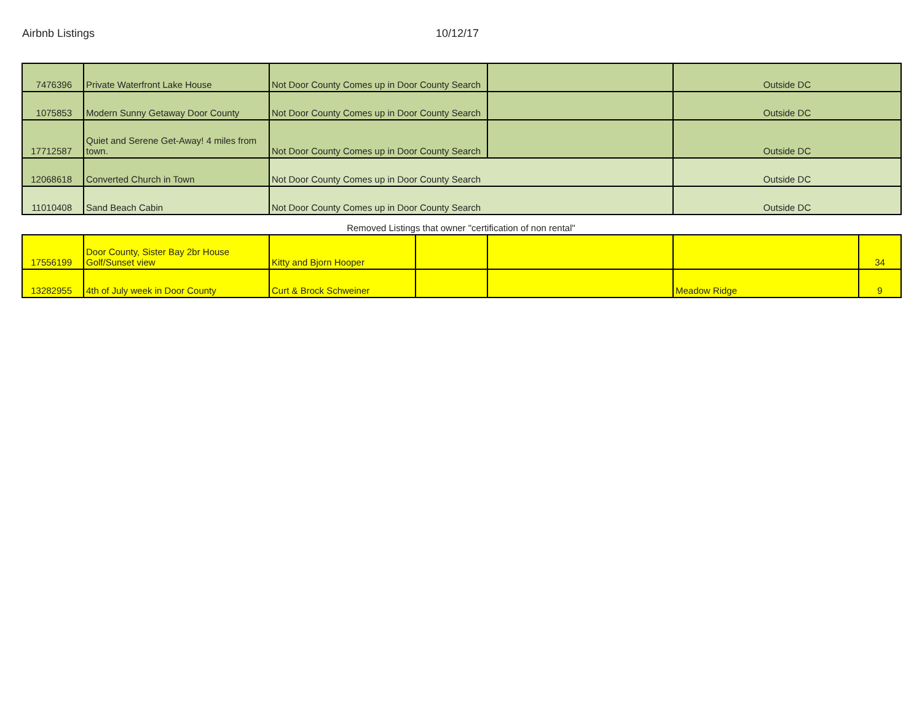Airbnb Listings 10/12/17
| 7476396 | Private Waterfront Lake House | Not Door County Comes up in Door County Search | | Outside DC |
| 1075853 | Modern Sunny Getaway Door County | Not Door County Comes up in Door County Search | | Outside DC |
| 17712587 | Quiet and Serene Get-Away! 4 miles from town. | Not Door County Comes up in Door County Search | | Outside DC |
| 12068618 | Converted Church in Town | Not Door County Comes up in Door County Search | | Outside DC |
| 11010408 | Sand Beach Cabin | Not Door County Comes up in Door County Search | | Outside DC |
Removed Listings that owner "certification of non rental"
| 17556199 | Door County, Sister Bay 2br House Golf/Sunset view | Kitty and Bjorn Hooper | | | | 34 |
| 13282955 | 4th of July week in Door County | Curt & Brock Schweiner | | | Meadow Ridge | 9 |